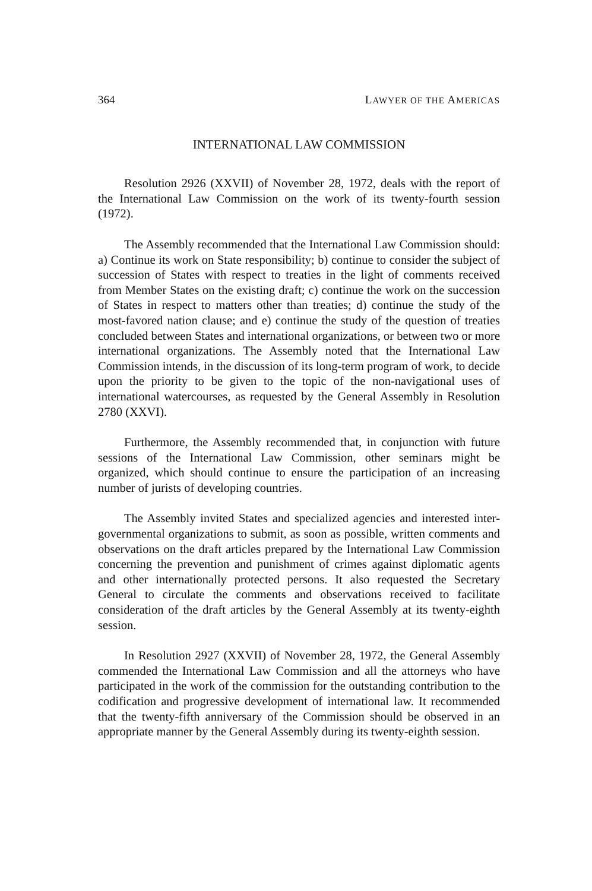364 LAWYER OF THE AMERICAS
INTERNATIONAL LAW COMMISSION
Resolution 2926 (XXVII) of November 28, 1972, deals with the report of the International Law Commission on the work of its twenty-fourth session (1972).
The Assembly recommended that the International Law Commission should: a) Continue its work on State responsibility; b) continue to consider the subject of succession of States with respect to treaties in the light of comments received from Member States on the existing draft; c) continue the work on the succession of States in respect to matters other than treaties; d) continue the study of the most-favored nation clause; and e) continue the study of the question of treaties concluded between States and international organizations, or between two or more international organizations. The Assembly noted that the International Law Commission intends, in the discussion of its long-term program of work, to decide upon the priority to be given to the topic of the non-navigational uses of international watercourses, as requested by the General Assembly in Resolution 2780 (XXVI).
Furthermore, the Assembly recommended that, in conjunction with future sessions of the International Law Commission, other seminars might be organized, which should continue to ensure the participation of an increasing number of jurists of developing countries.
The Assembly invited States and specialized agencies and interested inter-governmental organizations to submit, as soon as possible, written comments and observations on the draft articles prepared by the International Law Commission concerning the prevention and punishment of crimes against diplomatic agents and other internationally protected persons. It also requested the Secretary General to circulate the comments and observations received to facilitate consideration of the draft articles by the General Assembly at its twenty-eighth session.
In Resolution 2927 (XXVII) of November 28, 1972, the General Assembly commended the International Law Commission and all the attorneys who have participated in the work of the commission for the outstanding contribution to the codification and progressive development of international law. It recommended that the twenty-fifth anniversary of the Commission should be observed in an appropriate manner by the General Assembly during its twenty-eighth session.